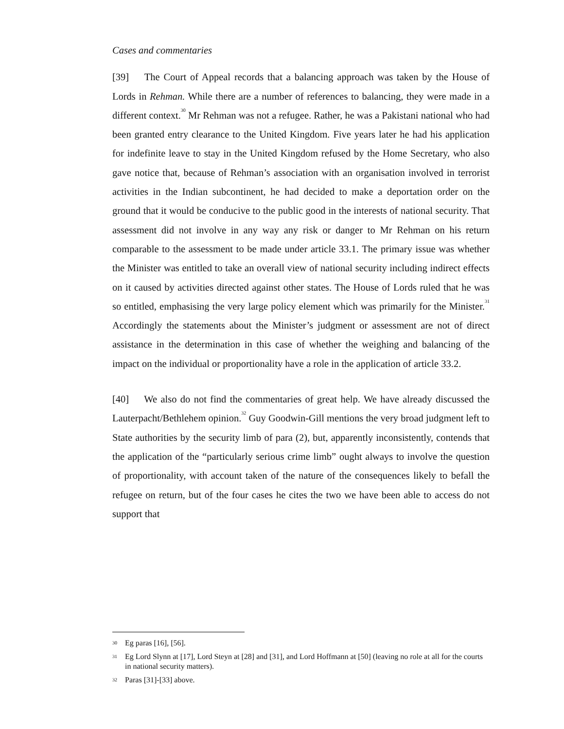Cases and commentaries
[39] The Court of Appeal records that a balancing approach was taken by the House of Lords in Rehman. While there are a number of references to balancing, they were made in a different context.<sup>30</sup> Mr Rehman was not a refugee. Rather, he was a Pakistani national who had been granted entry clearance to the United Kingdom. Five years later he had his application for indefinite leave to stay in the United Kingdom refused by the Home Secretary, who also gave notice that, because of Rehman’s association with an organisation involved in terrorist activities in the Indian subcontinent, he had decided to make a deportation order on the ground that it would be conducive to the public good in the interests of national security. That assessment did not involve in any way any risk or danger to Mr Rehman on his return comparable to the assessment to be made under article 33.1. The primary issue was whether the Minister was entitled to take an overall view of national security including indirect effects on it caused by activities directed against other states. The House of Lords ruled that he was so entitled, emphasising the very large policy element which was primarily for the Minister.<sup>31</sup> Accordingly the statements about the Minister’s judgment or assessment are not of direct assistance in the determination in this case of whether the weighing and balancing of the impact on the individual or proportionality have a role in the application of article 33.2.
[40] We also do not find the commentaries of great help. We have already discussed the Lauterpacht/Bethlehem opinion.<sup>32</sup> Guy Goodwin-Gill mentions the very broad judgment left to State authorities by the security limb of para (2), but, apparently inconsistently, contends that the application of the “particularly serious crime limb” ought always to involve the question of proportionality, with account taken of the nature of the consequences likely to befall the refugee on return, but of the four cases he cites the two we have been able to access do not support that
30 Eg paras [16], [56].
31 Eg Lord Slynn at [17], Lord Steyn at [28] and [31], and Lord Hoffmann at [50] (leaving no role at all for the courts in national security matters).
32 Paras [31]-[33] above.